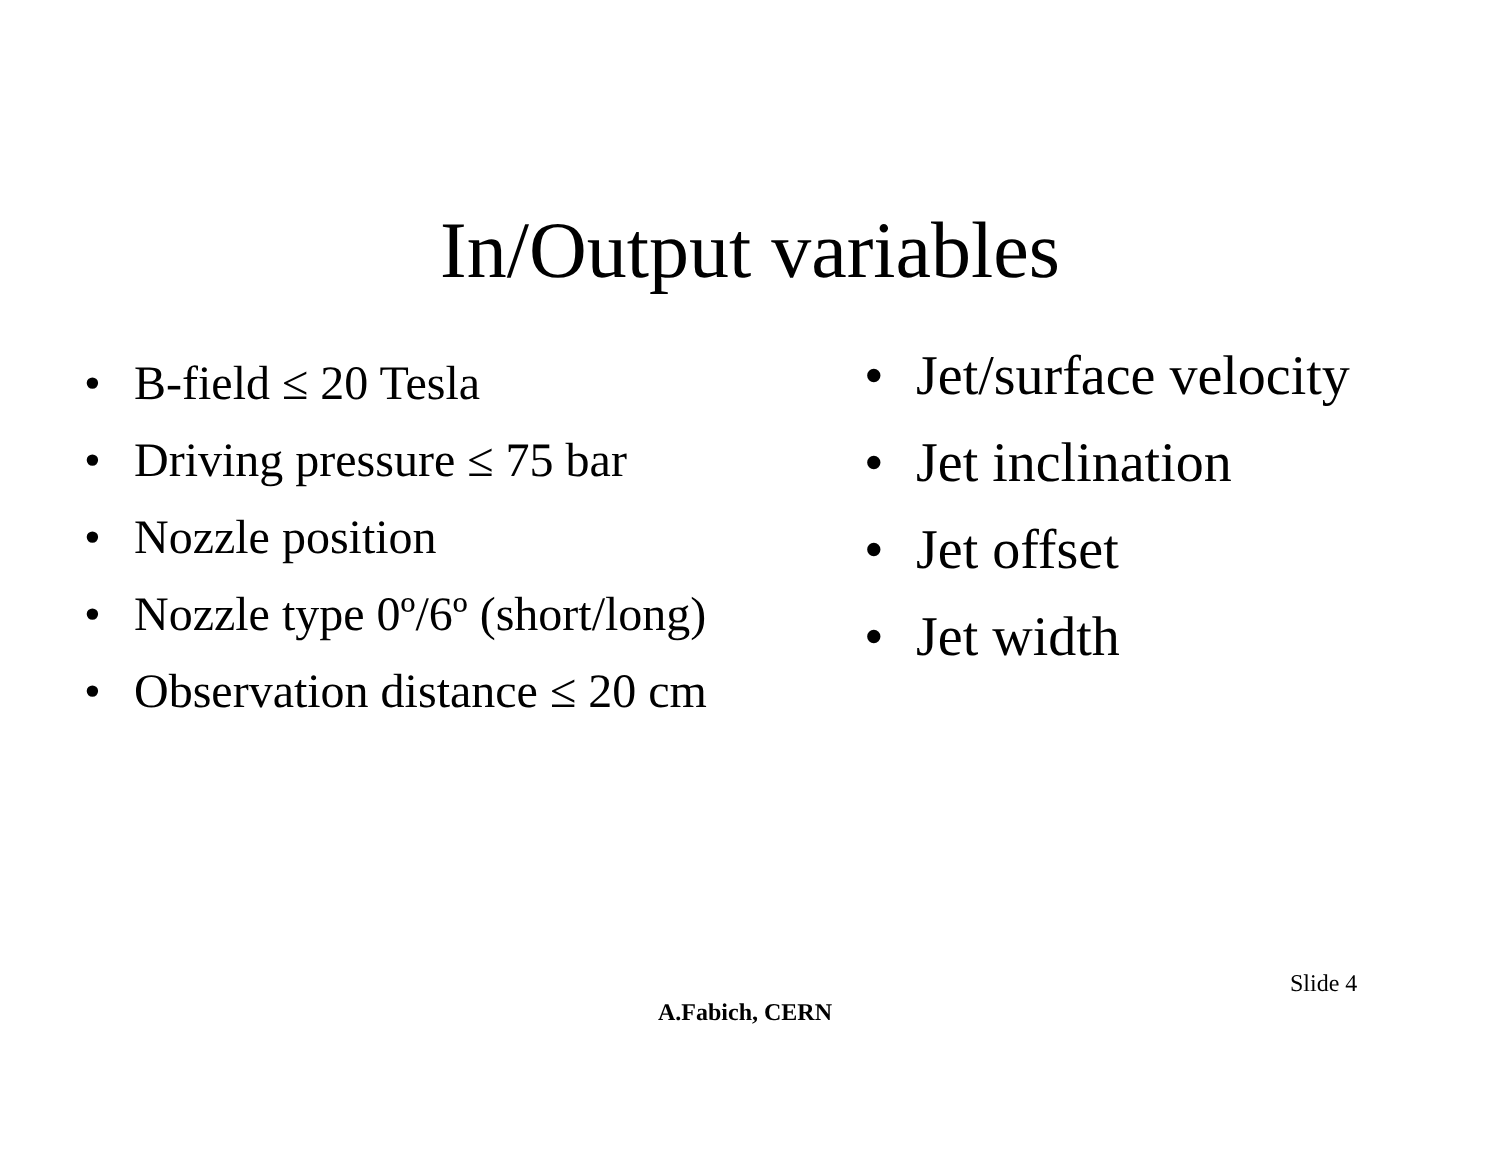In/Output variables
• B-field ≤ 20 Tesla
• Driving pressure ≤ 75 bar
• Nozzle position
• Nozzle type 0º/6º (short/long)
• Observation distance ≤ 20 cm
• Jet/surface velocity
• Jet inclination
• Jet offset
• Jet width
Slide 4
A.Fabich, CERN